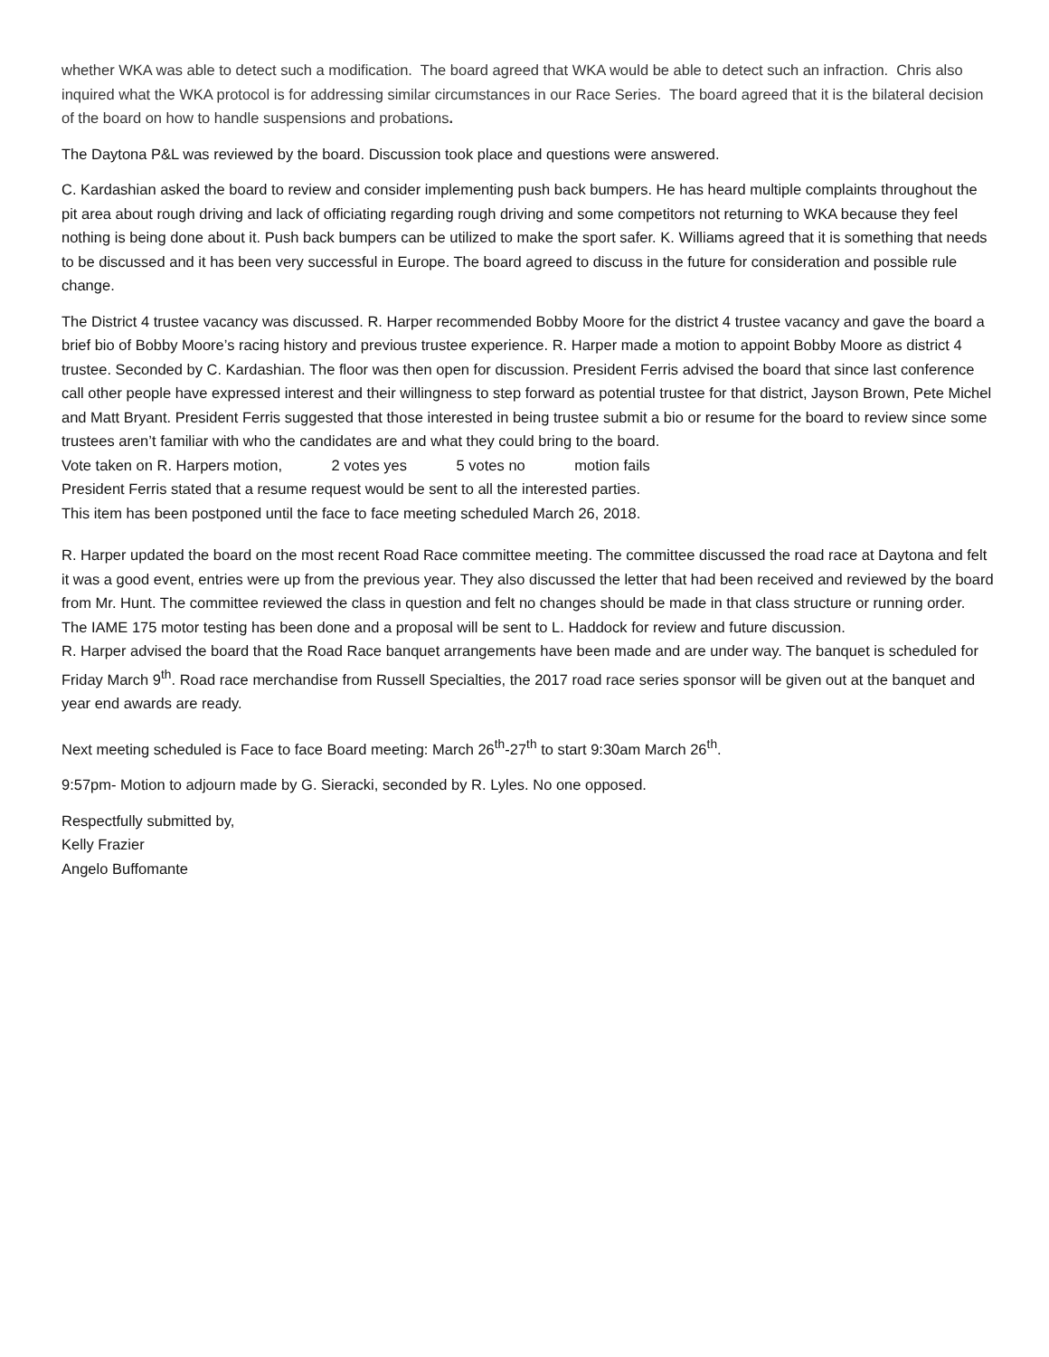whether WKA was able to detect such a modification. The board agreed that WKA would be able to detect such an infraction. Chris also inquired what the WKA protocol is for addressing similar circumstances in our Race Series. The board agreed that it is the bilateral decision of the board on how to handle suspensions and probations.
The Daytona P&L was reviewed by the board. Discussion took place and questions were answered.
C. Kardashian asked the board to review and consider implementing push back bumpers. He has heard multiple complaints throughout the pit area about rough driving and lack of officiating regarding rough driving and some competitors not returning to WKA because they feel nothing is being done about it. Push back bumpers can be utilized to make the sport safer. K. Williams agreed that it is something that needs to be discussed and it has been very successful in Europe. The board agreed to discuss in the future for consideration and possible rule change.
The District 4 trustee vacancy was discussed. R. Harper recommended Bobby Moore for the district 4 trustee vacancy and gave the board a brief bio of Bobby Moore’s racing history and previous trustee experience. R. Harper made a motion to appoint Bobby Moore as district 4 trustee. Seconded by C. Kardashian. The floor was then open for discussion. President Ferris advised the board that since last conference call other people have expressed interest and their willingness to step forward as potential trustee for that district, Jayson Brown, Pete Michel and Matt Bryant. President Ferris suggested that those interested in being trustee submit a bio or resume for the board to review since some trustees aren’t familiar with who the candidates are and what they could bring to the board.
Vote taken on R. Harpers motion, 2 votes yes 5 votes no motion fails
President Ferris stated that a resume request would be sent to all the interested parties.
This item has been postponed until the face to face meeting scheduled March 26, 2018.
R. Harper updated the board on the most recent Road Race committee meeting. The committee discussed the road race at Daytona and felt it was a good event, entries were up from the previous year. They also discussed the letter that had been received and reviewed by the board from Mr. Hunt. The committee reviewed the class in question and felt no changes should be made in that class structure or running order. The IAME 175 motor testing has been done and a proposal will be sent to L. Haddock for review and future discussion.
R. Harper advised the board that the Road Race banquet arrangements have been made and are under way. The banquet is scheduled for Friday March 9<sup>th</sup>. Road race merchandise from Russell Specialties, the 2017 road race series sponsor will be given out at the banquet and year end awards are ready.
Next meeting scheduled is Face to face Board meeting: March 26<sup>th</sup>-27<sup>th</sup> to start 9:30am March 26<sup>th</sup>.
9:57pm- Motion to adjourn made by G. Sieracki, seconded by R. Lyles. No one opposed.
Respectfully submitted by,
Kelly Frazier
Angelo Buffomante